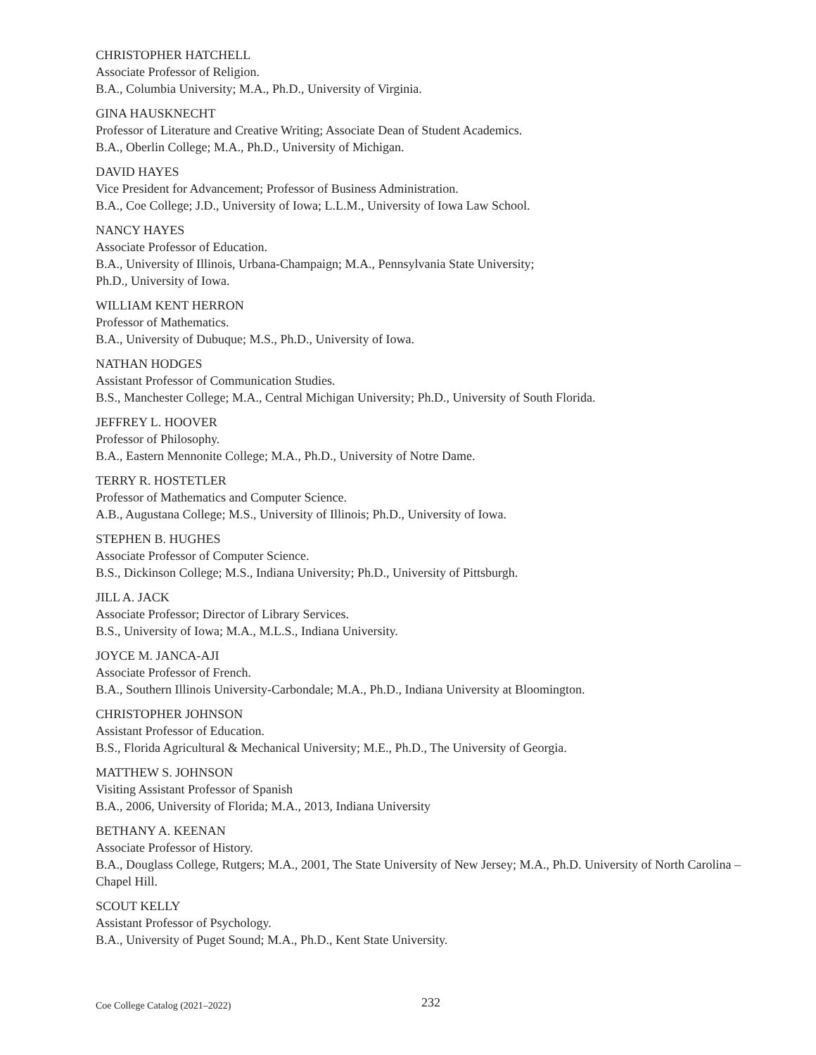CHRISTOPHER HATCHELL
Associate Professor of Religion.
B.A., Columbia University; M.A., Ph.D., University of Virginia.
GINA HAUSKNECHT
Professor of Literature and Creative Writing; Associate Dean of Student Academics.
B.A., Oberlin College; M.A., Ph.D., University of Michigan.
DAVID HAYES
Vice President for Advancement; Professor of Business Administration.
B.A., Coe College; J.D., University of Iowa; L.L.M., University of Iowa Law School.
NANCY HAYES
Associate Professor of Education.
B.A., University of Illinois, Urbana-Champaign; M.A., Pennsylvania State University;
Ph.D., University of Iowa.
WILLIAM KENT HERRON
Professor of Mathematics.
B.A., University of Dubuque; M.S., Ph.D., University of Iowa.
NATHAN HODGES
Assistant Professor of Communication Studies.
B.S., Manchester College; M.A., Central Michigan University; Ph.D., University of South Florida.
JEFFREY L. HOOVER
Professor of Philosophy.
B.A., Eastern Mennonite College; M.A., Ph.D., University of Notre Dame.
TERRY R. HOSTETLER
Professor of Mathematics and Computer Science.
A.B., Augustana College; M.S., University of Illinois; Ph.D., University of Iowa.
STEPHEN B. HUGHES
Associate Professor of Computer Science.
B.S., Dickinson College; M.S., Indiana University; Ph.D., University of Pittsburgh.
JILL A. JACK
Associate Professor; Director of Library Services.
B.S., University of Iowa; M.A., M.L.S., Indiana University.
JOYCE M. JANCA-AJI
Associate Professor of French.
B.A., Southern Illinois University-Carbondale; M.A., Ph.D., Indiana University at Bloomington.
CHRISTOPHER JOHNSON
Assistant Professor of Education.
B.S., Florida Agricultural & Mechanical University; M.E., Ph.D., The University of Georgia.
MATTHEW S. JOHNSON
Visiting Assistant Professor of Spanish
B.A., 2006, University of Florida; M.A., 2013, Indiana University
BETHANY A. KEENAN
Associate Professor of History.
B.A., Douglass College, Rutgers; M.A., 2001, The State University of New Jersey; M.A., Ph.D. University of North Carolina – Chapel Hill.
SCOUT KELLY
Assistant Professor of Psychology.
B.A., University of Puget Sound; M.A., Ph.D., Kent State University.
Coe College Catalog (2021–2022) 232